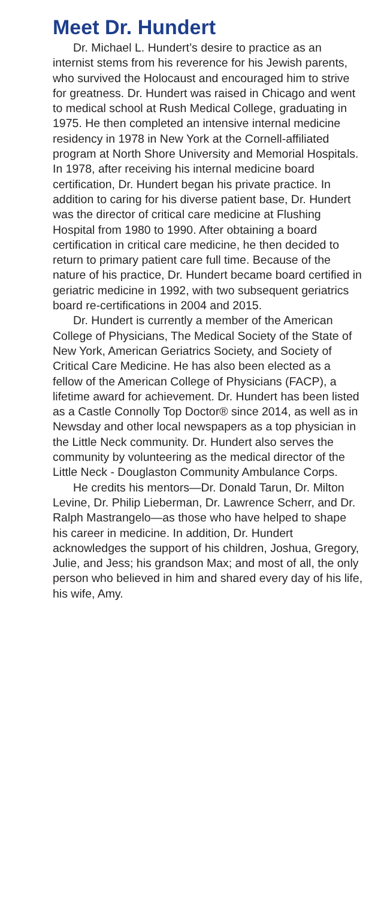Meet Dr. Hundert
Dr. Michael L. Hundert’s desire to practice as an internist stems from his reverence for his Jewish parents, who survived the Holocaust and encouraged him to strive for greatness. Dr. Hundert was raised in Chicago and went to medical school at Rush Medical College, graduating in 1975. He then completed an intensive internal medicine residency in 1978 in New York at the Cornell-affiliated program at North Shore University and Memorial Hospitals. In 1978, after receiving his internal medicine board certification, Dr. Hundert began his private practice. In addition to caring for his diverse patient base, Dr. Hundert was the director of critical care medicine at Flushing Hospital from 1980 to 1990. After obtaining a board certification in critical care medicine, he then decided to return to primary patient care full time. Because of the nature of his practice, Dr. Hundert became board certified in geriatric medicine in 1992, with two subsequent geriatrics board re-certifications in 2004 and 2015.
Dr. Hundert is currently a member of the American College of Physicians, The Medical Society of the State of New York, American Geriatrics Society, and Society of Critical Care Medicine. He has also been elected as a fellow of the American College of Physicians (FACP), a lifetime award for achievement. Dr. Hundert has been listed as a Castle Connolly Top Doctor® since 2014, as well as in Newsday and other local newspapers as a top physician in the Little Neck community. Dr. Hundert also serves the community by volunteering as the medical director of the Little Neck - Douglaston Community Ambulance Corps.
He credits his mentors—Dr. Donald Tarun, Dr. Milton Levine, Dr. Philip Lieberman, Dr. Lawrence Scherr, and Dr. Ralph Mastrangelo—as those who have helped to shape his career in medicine. In addition, Dr. Hundert acknowledges the support of his children, Joshua, Gregory, Julie, and Jess; his grandson Max; and most of all, the only person who believed in him and shared every day of his life, his wife, Amy.